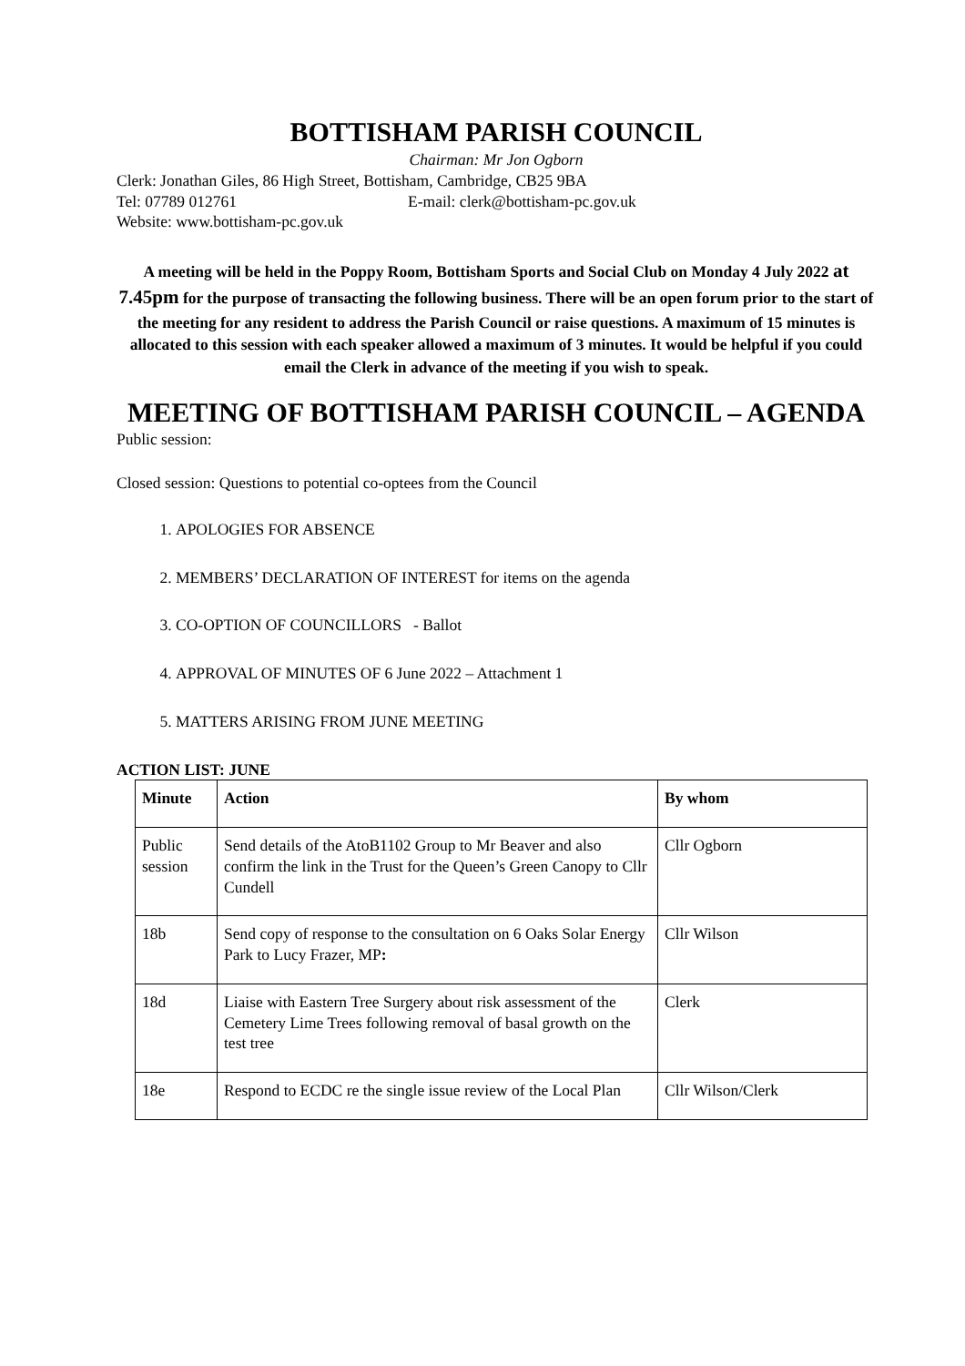BOTTISHAM PARISH COUNCIL
Chairman: Mr Jon Ogborn
Clerk: Jonathan Giles, 86 High Street, Bottisham, Cambridge, CB25 9BA
Tel: 07789 012761 E-mail: clerk@bottisham-pc.gov.uk
Website: www.bottisham-pc.gov.uk
A meeting will be held in the Poppy Room, Bottisham Sports and Social Club on Monday 4 July 2022 at 7.45pm for the purpose of transacting the following business. There will be an open forum prior to the start of the meeting for any resident to address the Parish Council or raise questions. A maximum of 15 minutes is allocated to this session with each speaker allowed a maximum of 3 minutes. It would be helpful if you could email the Clerk in advance of the meeting if you wish to speak.
MEETING OF BOTTISHAM PARISH COUNCIL – AGENDA
Public session:
Closed session: Questions to potential co-optees from the Council
1. APOLOGIES FOR ABSENCE
2. MEMBERS’ DECLARATION OF INTEREST for items on the agenda
3. CO-OPTION OF COUNCILLORS - Ballot
4. APPROVAL OF MINUTES OF 6 June 2022 – Attachment 1
5. MATTERS ARISING FROM JUNE MEETING
ACTION LIST: JUNE
| Minute | Action | By whom |
| --- | --- | --- |
| Public session | Send details of the AtoB1102 Group to Mr Beaver and also confirm the link in the Trust for the Queen’s Green Canopy to Cllr Cundell | Cllr Ogborn |
| 18b | Send copy of response to the consultation on 6 Oaks Solar Energy Park to Lucy Frazer, MP : | Cllr Wilson |
| 18d | Liaise with Eastern Tree Surgery about risk assessment of the Cemetery Lime Trees following removal of basal growth on the test tree | Clerk |
| 18e | Respond to ECDC re the single issue review of the Local Plan | Cllr Wilson/Clerk |